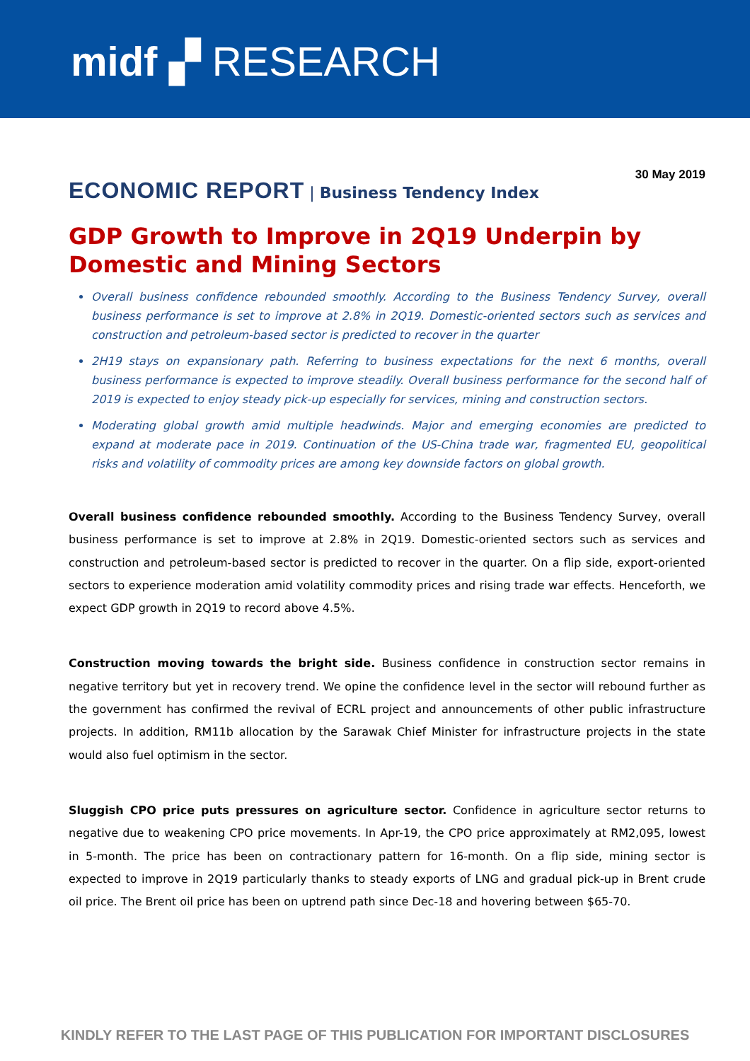midf ▞ RESEARCH
30 May 2019
ECONOMIC REPORT | Business Tendency Index
GDP Growth to Improve in 2Q19 Underpin by Domestic and Mining Sectors
Overall business confidence rebounded smoothly. According to the Business Tendency Survey, overall business performance is set to improve at 2.8% in 2Q19. Domestic-oriented sectors such as services and construction and petroleum-based sector is predicted to recover in the quarter
2H19 stays on expansionary path. Referring to business expectations for the next 6 months, overall business performance is expected to improve steadily. Overall business performance for the second half of 2019 is expected to enjoy steady pick-up especially for services, mining and construction sectors.
Moderating global growth amid multiple headwinds. Major and emerging economies are predicted to expand at moderate pace in 2019. Continuation of the US-China trade war, fragmented EU, geopolitical risks and volatility of commodity prices are among key downside factors on global growth.
Overall business confidence rebounded smoothly. According to the Business Tendency Survey, overall business performance is set to improve at 2.8% in 2Q19. Domestic-oriented sectors such as services and construction and petroleum-based sector is predicted to recover in the quarter. On a flip side, export-oriented sectors to experience moderation amid volatility commodity prices and rising trade war effects. Henceforth, we expect GDP growth in 2Q19 to record above 4.5%.
Construction moving towards the bright side. Business confidence in construction sector remains in negative territory but yet in recovery trend. We opine the confidence level in the sector will rebound further as the government has confirmed the revival of ECRL project and announcements of other public infrastructure projects. In addition, RM11b allocation by the Sarawak Chief Minister for infrastructure projects in the state would also fuel optimism in the sector.
Sluggish CPO price puts pressures on agriculture sector. Confidence in agriculture sector returns to negative due to weakening CPO price movements. In Apr-19, the CPO price approximately at RM2,095, lowest in 5-month. The price has been on contractionary pattern for 16-month. On a flip side, mining sector is expected to improve in 2Q19 particularly thanks to steady exports of LNG and gradual pick-up in Brent crude oil price. The Brent oil price has been on uptrend path since Dec-18 and hovering between $65-70.
KINDLY REFER TO THE LAST PAGE OF THIS PUBLICATION FOR IMPORTANT DISCLOSURES